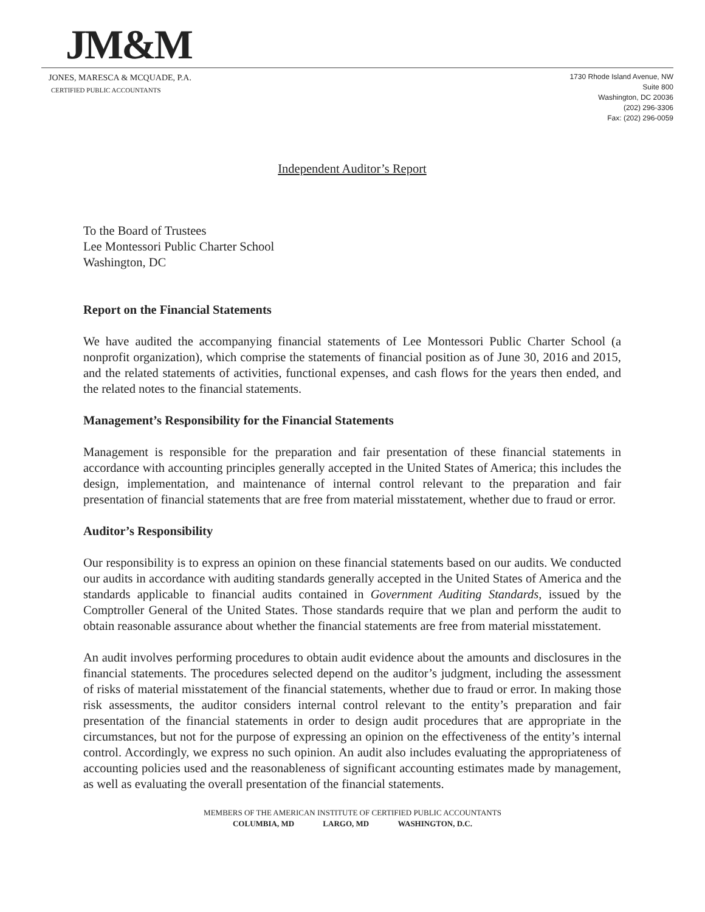JM&M
JONES, MARESCA & MCQUADE, P.A.
CERTIFIED PUBLIC ACCOUNTANTS
1730 Rhode Island Avenue, NW
Suite 800
Washington, DC 20036
(202) 296-3306
Fax: (202) 296-0059
Independent Auditor’s Report
To the Board of Trustees
Lee Montessori Public Charter School
Washington, DC
Report on the Financial Statements
We have audited the accompanying financial statements of Lee Montessori Public Charter School (a nonprofit organization), which comprise the statements of financial position as of June 30, 2016 and 2015, and the related statements of activities, functional expenses, and cash flows for the years then ended, and the related notes to the financial statements.
Management’s Responsibility for the Financial Statements
Management is responsible for the preparation and fair presentation of these financial statements in accordance with accounting principles generally accepted in the United States of America; this includes the design, implementation, and maintenance of internal control relevant to the preparation and fair presentation of financial statements that are free from material misstatement, whether due to fraud or error.
Auditor’s Responsibility
Our responsibility is to express an opinion on these financial statements based on our audits. We conducted our audits in accordance with auditing standards generally accepted in the United States of America and the standards applicable to financial audits contained in Government Auditing Standards, issued by the Comptroller General of the United States. Those standards require that we plan and perform the audit to obtain reasonable assurance about whether the financial statements are free from material misstatement.
An audit involves performing procedures to obtain audit evidence about the amounts and disclosures in the financial statements. The procedures selected depend on the auditor’s judgment, including the assessment of risks of material misstatement of the financial statements, whether due to fraud or error. In making those risk assessments, the auditor considers internal control relevant to the entity’s preparation and fair presentation of the financial statements in order to design audit procedures that are appropriate in the circumstances, but not for the purpose of expressing an opinion on the effectiveness of the entity’s internal control. Accordingly, we express no such opinion. An audit also includes evaluating the appropriateness of accounting policies used and the reasonableness of significant accounting estimates made by management, as well as evaluating the overall presentation of the financial statements.
MEMBERS OF THE AMERICAN INSTITUTE OF CERTIFIED PUBLIC ACCOUNTANTS
COLUMBIA, MD LARGO, MD WASHINGTON, D.C.